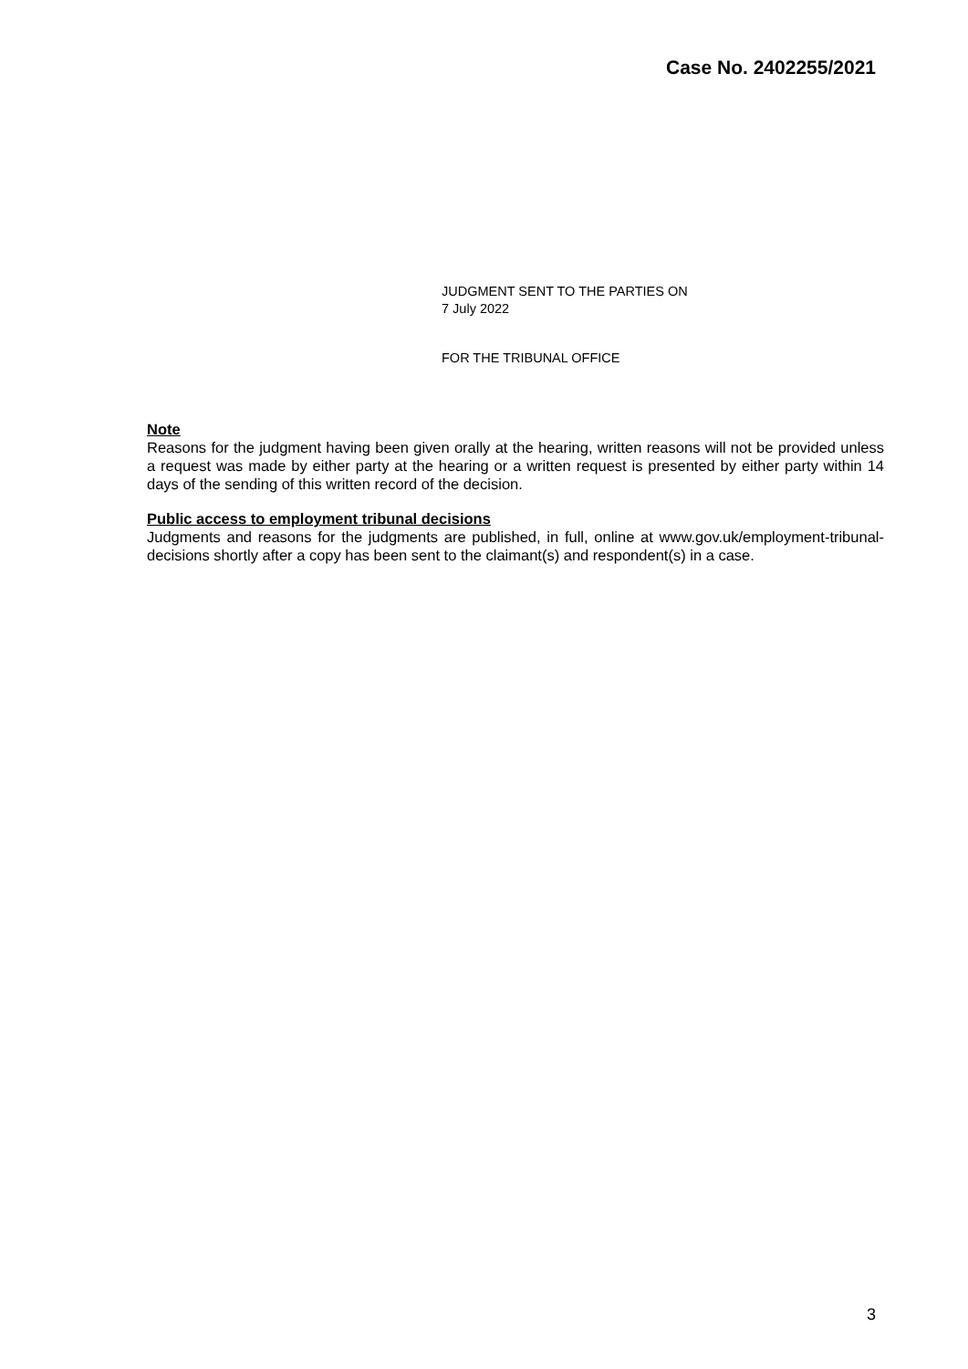Case No. 2402255/2021
JUDGMENT SENT TO THE PARTIES ON
7 July 2022
FOR THE TRIBUNAL OFFICE
Note
Reasons for the judgment having been given orally at the hearing, written reasons will not be provided unless a request was made by either party at the hearing or a written request is presented by either party within 14 days of the sending of this written record of the decision.
Public access to employment tribunal decisions
Judgments and reasons for the judgments are published, in full, online at www.gov.uk/employment-tribunal-decisions shortly after a copy has been sent to the claimant(s) and respondent(s) in a case.
3